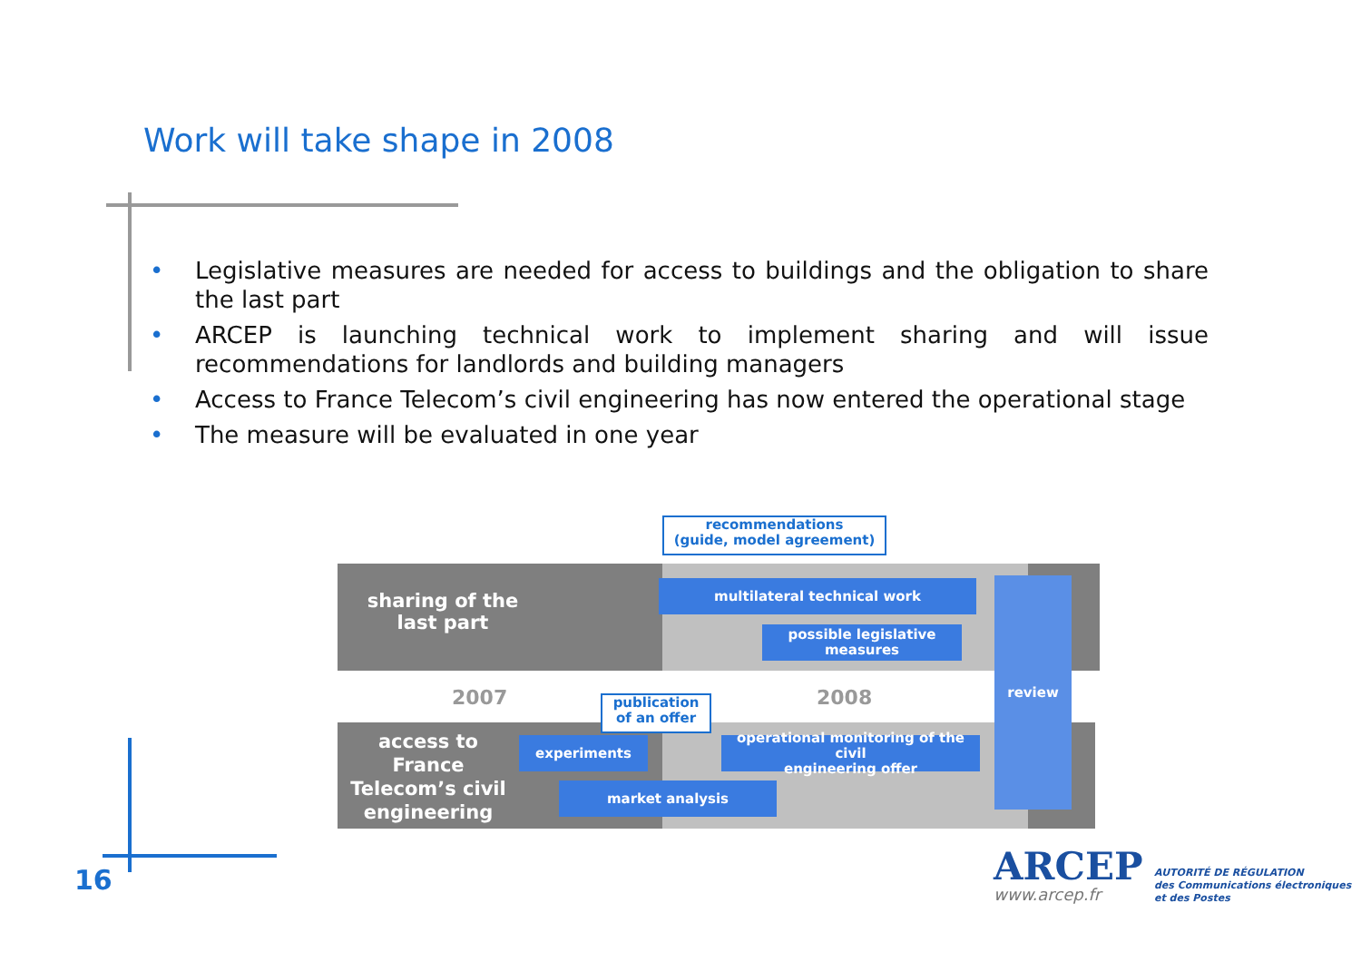Work will take shape in 2008
• Legislative measures are needed for access to buildings and the obligation to share the last part
• ARCEP is launching technical work to implement sharing and will issue recommendations for landlords and building managers
• Access to France Telecom’s civil engineering has now entered the operational stage
• The measure will be evaluated in one year
recommendations
(guide, model agreement)
sharing of the
last part
multilateral technical work
possible legislative
measures
2007 2008
access to
France
Telecom’s civil
engineering
experiments
operational monitoring of the civil
engineering offer
market analysis
review
publication
of an offer
16 ARCEP
www.arcep.fr
AUTORITÉ DE RÉGULATION
des Communications électroniques
et des Postes